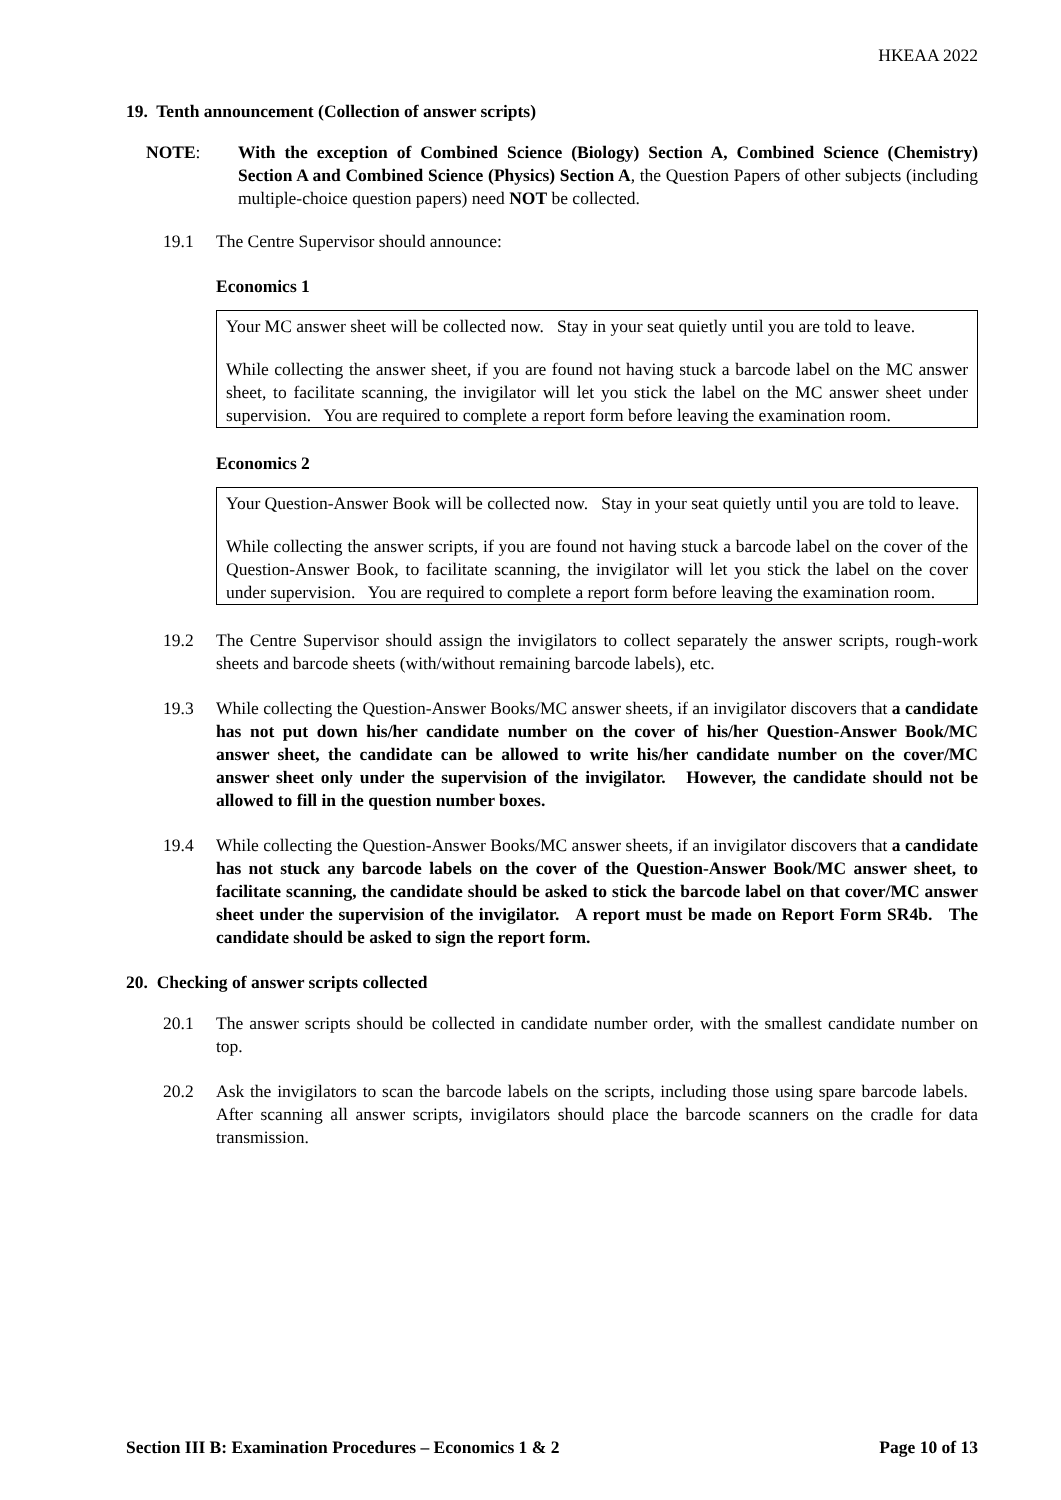HKEAA 2022
19. Tenth announcement (Collection of answer scripts)
NOTE: With the exception of Combined Science (Biology) Section A, Combined Science (Chemistry) Section A and Combined Science (Physics) Section A, the Question Papers of other subjects (including multiple-choice question papers) need NOT be collected.
19.1 The Centre Supervisor should announce:
Economics 1
Your MC answer sheet will be collected now. Stay in your seat quietly until you are told to leave.
While collecting the answer sheet, if you are found not having stuck a barcode label on the MC answer sheet, to facilitate scanning, the invigilator will let you stick the label on the MC answer sheet under supervision. You are required to complete a report form before leaving the examination room.
Economics 2
Your Question-Answer Book will be collected now. Stay in your seat quietly until you are told to leave.
While collecting the answer scripts, if you are found not having stuck a barcode label on the cover of the Question-Answer Book, to facilitate scanning, the invigilator will let you stick the label on the cover under supervision. You are required to complete a report form before leaving the examination room.
19.2 The Centre Supervisor should assign the invigilators to collect separately the answer scripts, rough-work sheets and barcode sheets (with/without remaining barcode labels), etc.
19.3 While collecting the Question-Answer Books/MC answer sheets, if an invigilator discovers that a candidate has not put down his/her candidate number on the cover of his/her Question-Answer Book/MC answer sheet, the candidate can be allowed to write his/her candidate number on the cover/MC answer sheet only under the supervision of the invigilator. However, the candidate should not be allowed to fill in the question number boxes.
19.4 While collecting the Question-Answer Books/MC answer sheets, if an invigilator discovers that a candidate has not stuck any barcode labels on the cover of the Question-Answer Book/MC answer sheet, to facilitate scanning, the candidate should be asked to stick the barcode label on that cover/MC answer sheet under the supervision of the invigilator. A report must be made on Report Form SR4b. The candidate should be asked to sign the report form.
20. Checking of answer scripts collected
20.1 The answer scripts should be collected in candidate number order, with the smallest candidate number on top.
20.2 Ask the invigilators to scan the barcode labels on the scripts, including those using spare barcode labels. After scanning all answer scripts, invigilators should place the barcode scanners on the cradle for data transmission.
Section III B: Examination Procedures – Economics 1 & 2 Page 10 of 13